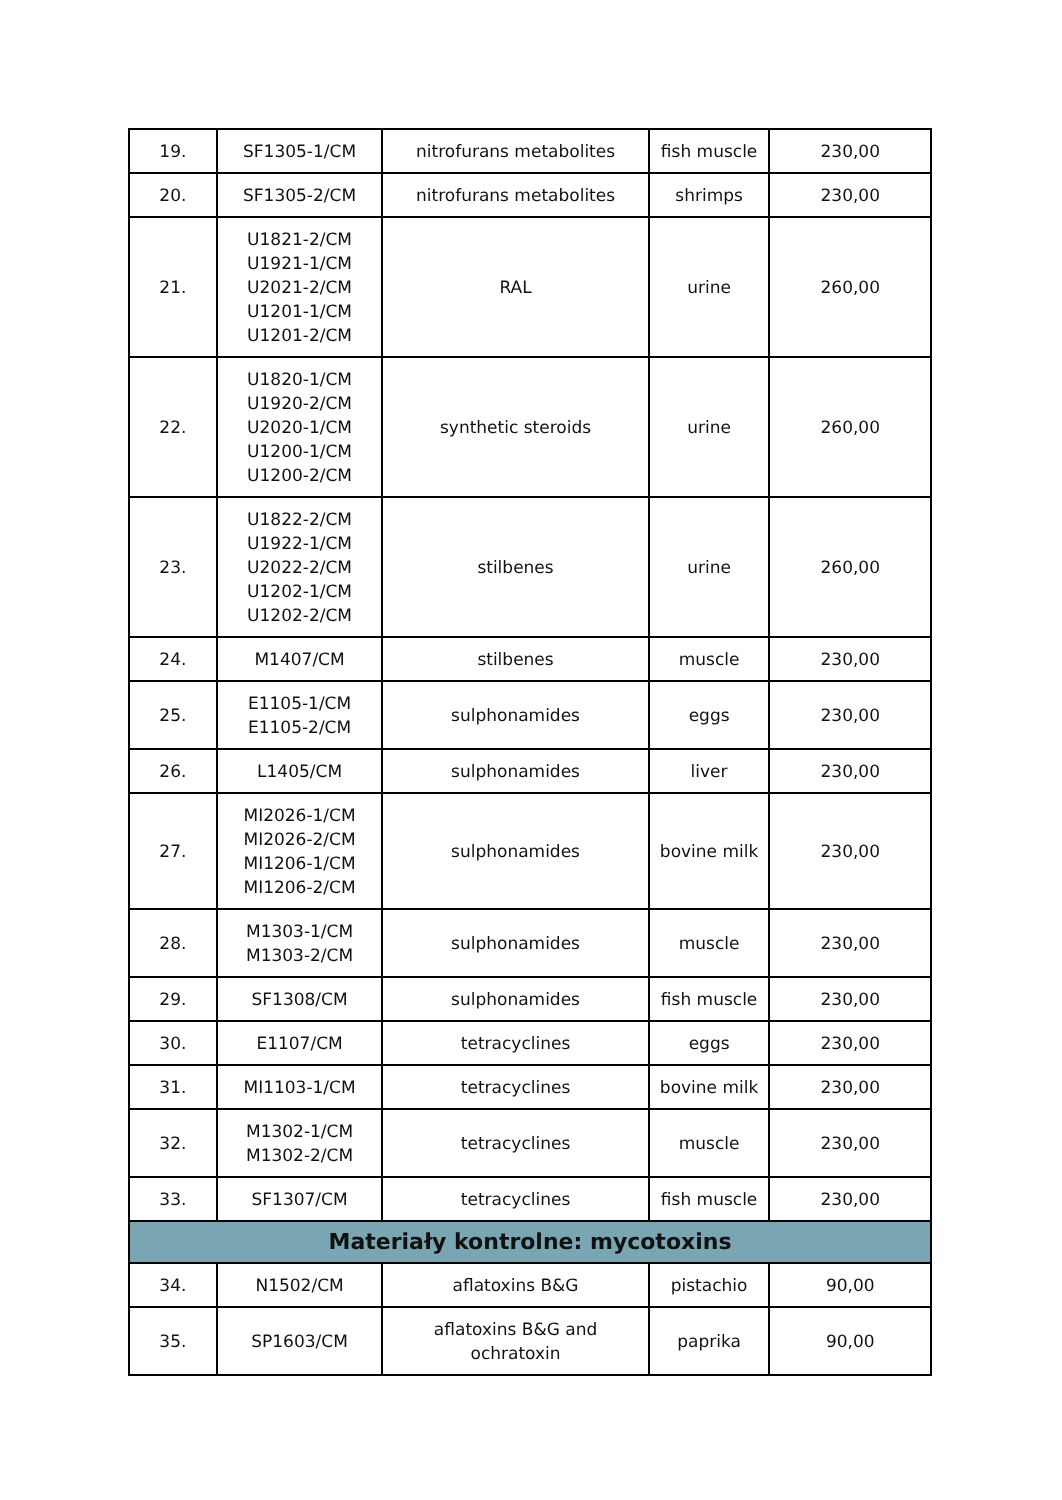| 19. | SF1305-1/CM | nitrofurans metabolites | fish muscle | 230,00 |
| 20. | SF1305-2/CM | nitrofurans metabolites | shrimps | 230,00 |
| 21. | U1821-2/CM U1921-1/CM U2021-2/CM U1201-1/CM U1201-2/CM | RAL | urine | 260,00 |
| 22. | U1820-1/CM U1920-2/CM U2020-1/CM U1200-1/CM U1200-2/CM | synthetic steroids | urine | 260,00 |
| 23. | U1822-2/CM U1922-1/CM U2022-2/CM U1202-1/CM U1202-2/CM | stilbenes | urine | 260,00 |
| 24. | M1407/CM | stilbenes | muscle | 230,00 |
| 25. | E1105-1/CM E1105-2/CM | sulphonamides | eggs | 230,00 |
| 26. | L1405/CM | sulphonamides | liver | 230,00 |
| 27. | MI2026-1/CM MI2026-2/CM MI1206-1/CM MI1206-2/CM | sulphonamides | bovine milk | 230,00 |
| 28. | M1303-1/CM M1303-2/CM | sulphonamides | muscle | 230,00 |
| 29. | SF1308/CM | sulphonamides | fish muscle | 230,00 |
| 30. | E1107/CM | tetracyclines | eggs | 230,00 |
| 31. | MI1103-1/CM | tetracyclines | bovine milk | 230,00 |
| 32. | M1302-1/CM M1302-2/CM | tetracyclines | muscle | 230,00 |
| 33. | SF1307/CM | tetracyclines | fish muscle | 230,00 |
| Materiały kontrolne: mycotoxins | | | | |
| 34. | N1502/CM | aflatoxins B&G | pistachio | 90,00 |
| 35. | SP1603/CM | aflatoxins B&G and ochratoxin | paprika | 90,00 |